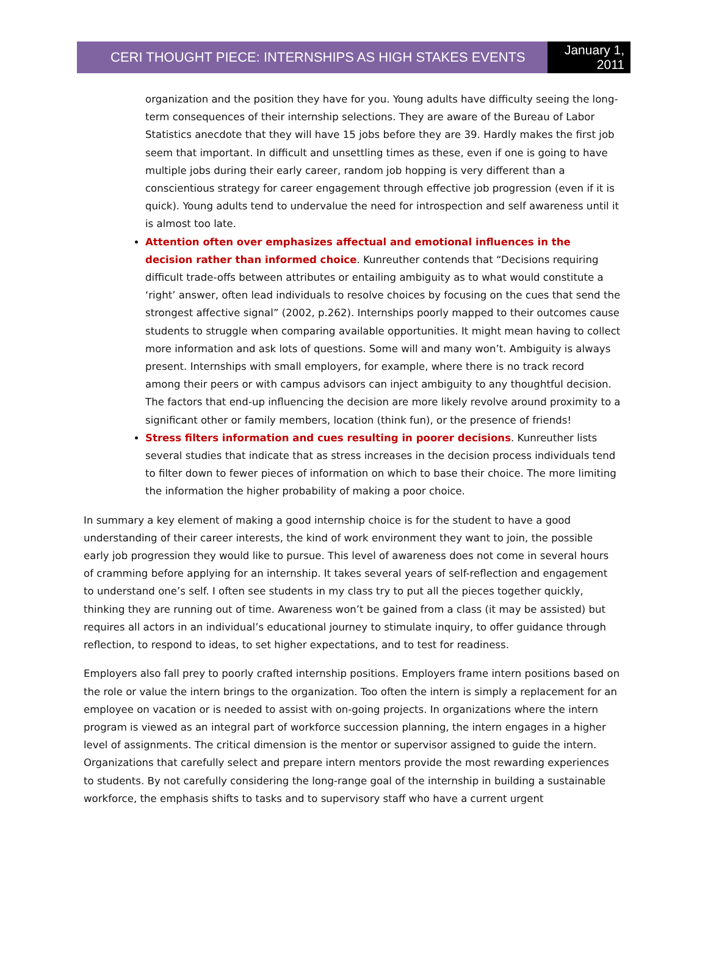CERI THOUGHT PIECE: INTERNSHIPS AS HIGH STAKES EVENTS
January 1,
2011
organization and the position they have for you. Young adults have difficulty seeing the long-term consequences of their internship selections. They are aware of the Bureau of Labor Statistics anecdote that they will have 15 jobs before they are 39. Hardly makes the first job seem that important. In difficult and unsettling times as these, even if one is going to have multiple jobs during their early career, random job hopping is very different than a conscientious strategy for career engagement through effective job progression (even if it is quick). Young adults tend to undervalue the need for introspection and self awareness until it is almost too late.
Attention often over emphasizes affectual and emotional influences in the decision rather than informed choice. Kunreuther contends that “Decisions requiring difficult trade-offs between attributes or entailing ambiguity as to what would constitute a ‘right’ answer, often lead individuals to resolve choices by focusing on the cues that send the strongest affective signal” (2002, p.262). Internships poorly mapped to their outcomes cause students to struggle when comparing available opportunities. It might mean having to collect more information and ask lots of questions. Some will and many won’t. Ambiguity is always present. Internships with small employers, for example, where there is no track record among their peers or with campus advisors can inject ambiguity to any thoughtful decision. The factors that end-up influencing the decision are more likely revolve around proximity to a significant other or family members, location (think fun), or the presence of friends!
Stress filters information and cues resulting in poorer decisions. Kunreuther lists several studies that indicate that as stress increases in the decision process individuals tend to filter down to fewer pieces of information on which to base their choice. The more limiting the information the higher probability of making a poor choice.
In summary a key element of making a good internship choice is for the student to have a good understanding of their career interests, the kind of work environment they want to join, the possible early job progression they would like to pursue. This level of awareness does not come in several hours of cramming before applying for an internship. It takes several years of self-reflection and engagement to understand one’s self. I often see students in my class try to put all the pieces together quickly, thinking they are running out of time. Awareness won’t be gained from a class (it may be assisted) but requires all actors in an individual’s educational journey to stimulate inquiry, to offer guidance through reflection, to respond to ideas, to set higher expectations, and to test for readiness.
Employers also fall prey to poorly crafted internship positions. Employers frame intern positions based on the role or value the intern brings to the organization. Too often the intern is simply a replacement for an employee on vacation or is needed to assist with on-going projects. In organizations where the intern program is viewed as an integral part of workforce succession planning, the intern engages in a higher level of assignments. The critical dimension is the mentor or supervisor assigned to guide the intern. Organizations that carefully select and prepare intern mentors provide the most rewarding experiences to students. By not carefully considering the long-range goal of the internship in building a sustainable workforce, the emphasis shifts to tasks and to supervisory staff who have a current urgent